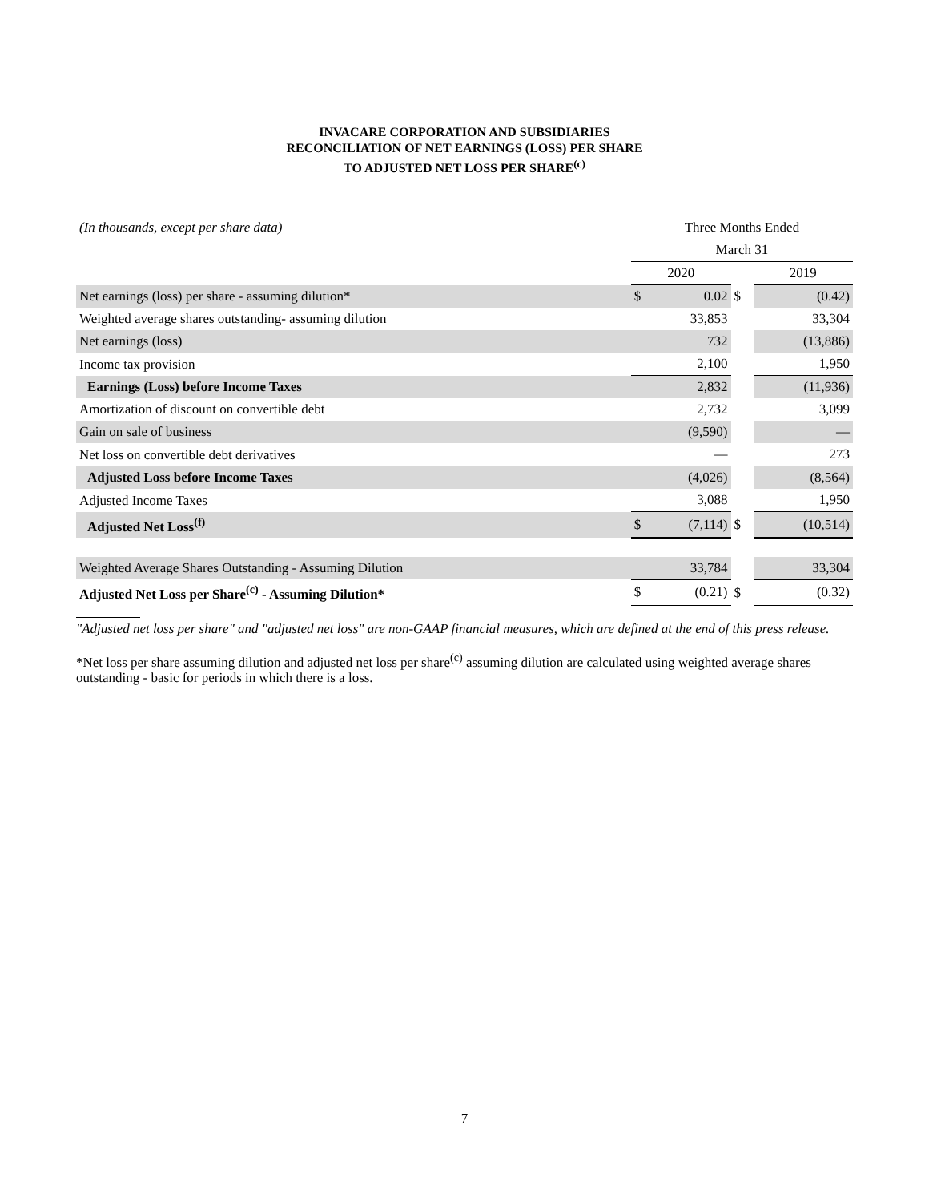INVACARE CORPORATION AND SUBSIDIARIES
RECONCILIATION OF NET EARNINGS (LOSS) PER SHARE
TO ADJUSTED NET LOSS PER SHARE<sup>(c)</sup>
| (In thousands, except per share data) | Three Months Ended | | | | |
| | March 31 | | | | |
| | 2020 | | | 2019 | |
| Net earnings (loss) per share - assuming dilution* | $ | 0.02 | $ | | (0.42) |
| Weighted average shares outstanding- assuming dilution | | 33,853 | | | 33,304 |
| Net earnings (loss) | | 732 | | | (13,886) |
| Income tax provision | | 2,100 | | | 1,950 |
| Earnings (Loss) before Income Taxes | | 2,832 | | | (11,936) |
| Amortization of discount on convertible debt | | 2,732 | | | 3,099 |
| Gain on sale of business | | (9,590) | | | — |
| Net loss on convertible debt derivatives | | — | | | 273 |
| Adjusted Loss before Income Taxes | | (4,026) | | | (8,564) |
| Adjusted Income Taxes | | 3,088 | | | 1,950 |
| Adjusted Net Loss<sup>(f)</sup> | $ | (7,114) | $ | | (10,514) |
| Weighted Average Shares Outstanding - Assuming Dilution | | 33,784 | | | 33,304 |
| Adjusted Net Loss per Share<sup>(c)</sup> - Assuming Dilution* | $ | (0.21) | $ | | (0.32) |
"Adjusted net loss per share" and "adjusted net loss" are non-GAAP financial measures, which are defined at the end of this press release.
*Net loss per share assuming dilution and adjusted net loss per share<sup>(c)</sup> assuming dilution are calculated using weighted average shares outstanding - basic for periods in which there is a loss.
7